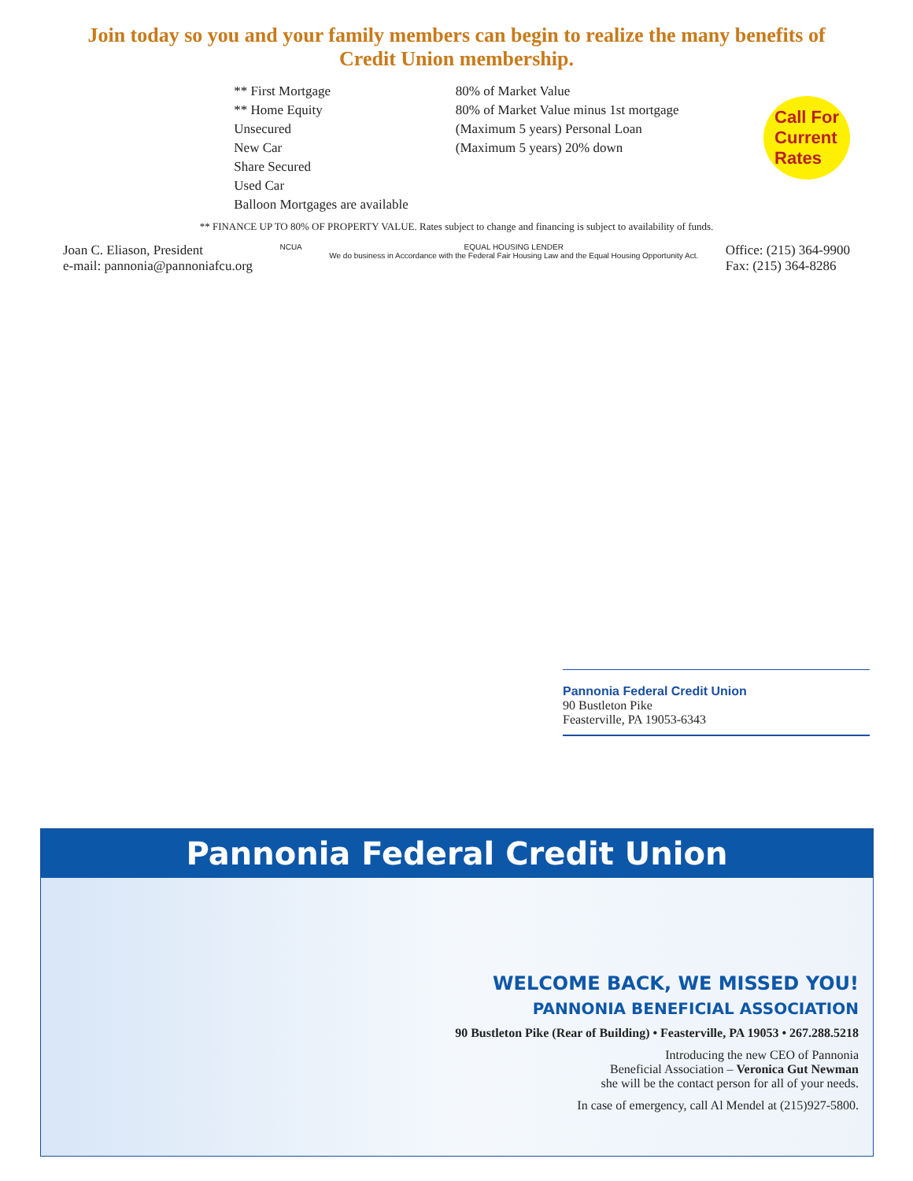Join today so you and your family members can begin to realize the many benefits of Credit Union membership.
| ** First Mortgage | 80% of Market Value |
| ** Home Equity | 80% of Market Value minus 1st mortgage |
| Unsecured | (Maximum 5 years) Personal Loan |
| New Car | (Maximum 5 years) 20% down |
| Share Secured | |
| Used Car | |
| Balloon Mortgages are available | |
Call For
Current
Rates
** FINANCE UP TO 80% OF PROPERTY VALUE. Rates subject to change and financing is subject to availability of funds.
Joan C. Eliason, President
e-mail: pannonia@pannoniafcu.org
NCUA EQUAL HOUSING LENDER
We do business in Accordance with the Federal Fair Housing Law and the Equal Housing Opportunity Act.
Office: (215) 364-9900
Fax: (215) 364-8286
Pannonia Federal Credit Union
90 Bustleton Pike
Feasterville, PA 19053-6343
Pannonia Federal Credit Union
WELCOME BACK, WE MISSED YOU!
PANNONIA BENEFICIAL ASSOCIATION
90 Bustleton Pike (Rear of Building) • Feasterville, PA 19053 • 267.288.5218
Introducing the new CEO of Pannonia
Beneficial Association – Veronica Gut Newman
she will be the contact person for all of your needs.
In case of emergency, call Al Mendel at (215)927-5800.